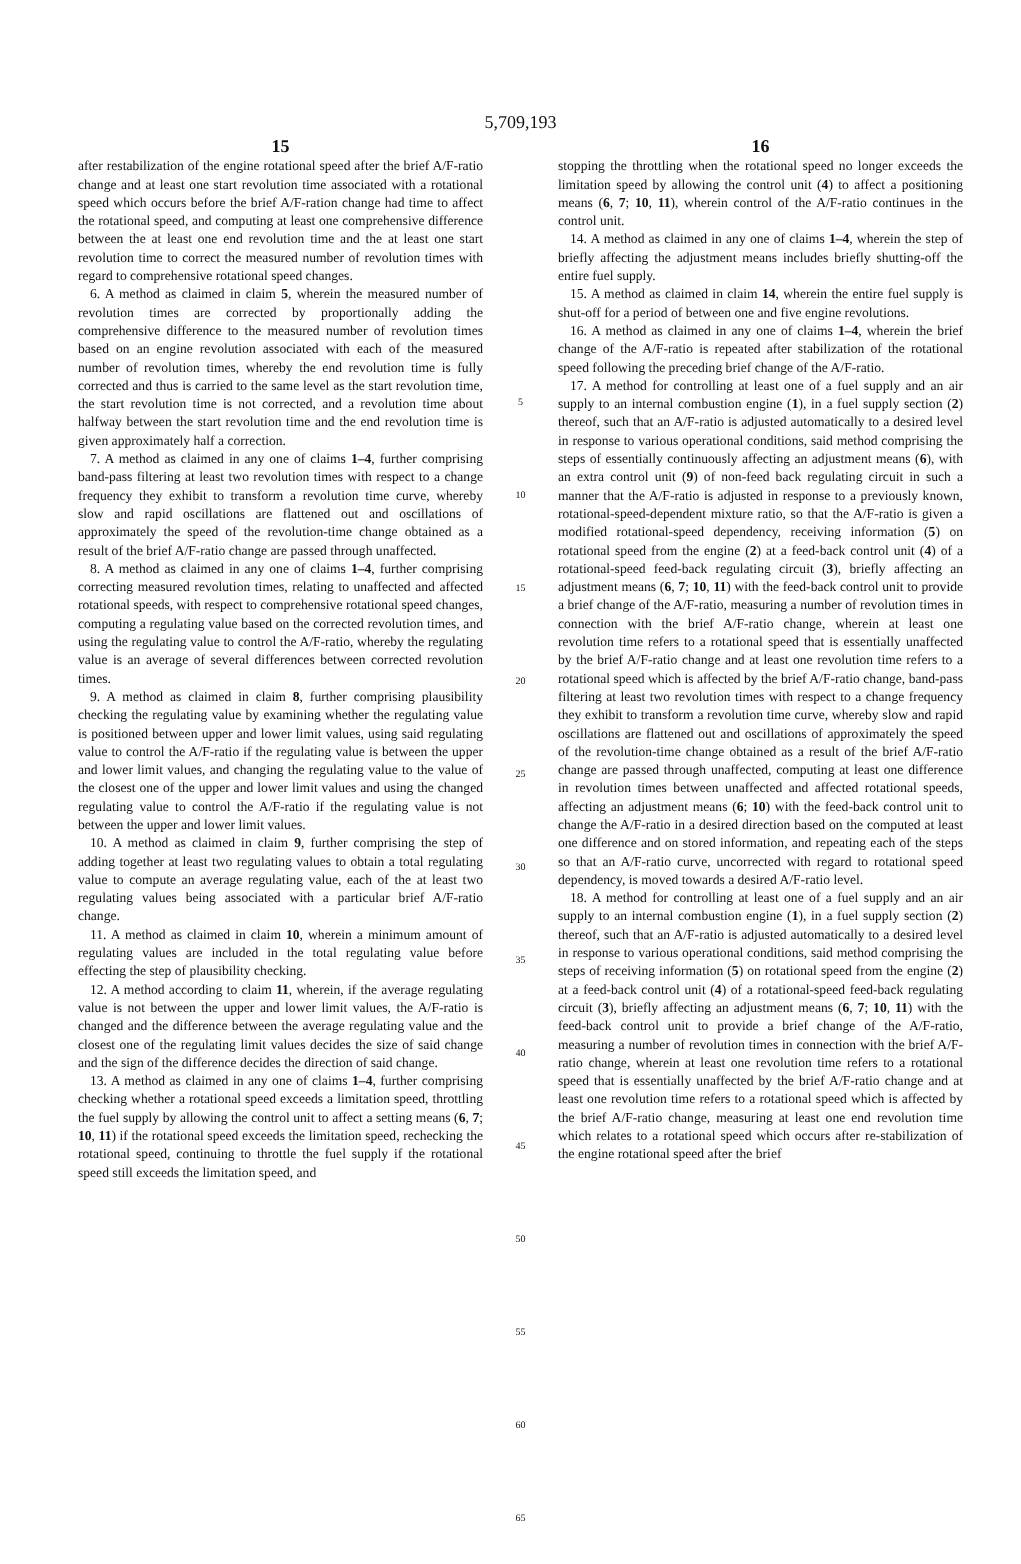5,709,193
15
after restabilization of the engine rotational speed after the brief A/F-ratio change and at least one start revolution time associated with a rotational speed which occurs before the brief A/F-ration change had time to affect the rotational speed, and computing at least one comprehensive difference between the at least one end revolution time and the at least one start revolution time to correct the measured number of revolution times with regard to comprehensive rotational speed changes.
6. A method as claimed in claim 5, wherein the measured number of revolution times are corrected by proportionally adding the comprehensive difference to the measured number of revolution times based on an engine revolution associated with each of the measured number of revolution times, whereby the end revolution time is fully corrected and thus is carried to the same level as the start revolution time, the start revolution time is not corrected, and a revolution time about halfway between the start revolution time and the end revolution time is given approximately half a correction.
7. A method as claimed in any one of claims 1–4, further comprising band-pass filtering at least two revolution times with respect to a change frequency they exhibit to transform a revolution time curve, whereby slow and rapid oscillations are flattened out and oscillations of approximately the speed of the revolution-time change obtained as a result of the brief A/F-ratio change are passed through unaffected.
8. A method as claimed in any one of claims 1–4, further comprising correcting measured revolution times, relating to unaffected and affected rotational speeds, with respect to comprehensive rotational speed changes, computing a regulating value based on the corrected revolution times, and using the regulating value to control the A/F-ratio, whereby the regulating value is an average of several differences between corrected revolution times.
9. A method as claimed in claim 8, further comprising plausibility checking the regulating value by examining whether the regulating value is positioned between upper and lower limit values, using said regulating value to control the A/F-ratio if the regulating value is between the upper and lower limit values, and changing the regulating value to the value of the closest one of the upper and lower limit values and using the changed regulating value to control the A/F-ratio if the regulating value is not between the upper and lower limit values.
10. A method as claimed in claim 9, further comprising the step of adding together at least two regulating values to obtain a total regulating value to compute an average regulating value, each of the at least two regulating values being associated with a particular brief A/F-ratio change.
11. A method as claimed in claim 10, wherein a minimum amount of regulating values are included in the total regulating value before effecting the step of plausibility checking.
12. A method according to claim 11, wherein, if the average regulating value is not between the upper and lower limit values, the A/F-ratio is changed and the difference between the average regulating value and the closest one of the regulating limit values decides the size of said change and the sign of the difference decides the direction of said change.
13. A method as claimed in any one of claims 1–4, further comprising checking whether a rotational speed exceeds a limitation speed, throttling the fuel supply by allowing the control unit to affect a setting means (6, 7; 10, 11) if the rotational speed exceeds the limitation speed, rechecking the rotational speed, continuing to throttle the fuel supply if the rotational speed still exceeds the limitation speed, and
5
10
15
20
25
30
35
40
45
50
55
60
65
16
stopping the throttling when the rotational speed no longer exceeds the limitation speed by allowing the control unit (4) to affect a positioning means (6, 7; 10, 11), wherein control of the A/F-ratio continues in the control unit.
14. A method as claimed in any one of claims 1–4, wherein the step of briefly affecting the adjustment means includes briefly shutting-off the entire fuel supply.
15. A method as claimed in claim 14, wherein the entire fuel supply is shut-off for a period of between one and five engine revolutions.
16. A method as claimed in any one of claims 1–4, wherein the brief change of the A/F-ratio is repeated after stabilization of the rotational speed following the preceding brief change of the A/F-ratio.
17. A method for controlling at least one of a fuel supply and an air supply to an internal combustion engine (1), in a fuel supply section (2) thereof, such that an A/F-ratio is adjusted automatically to a desired level in response to various operational conditions, said method comprising the steps of essentially continuously affecting an adjustment means (6), with an extra control unit (9) of non-feed back regulating circuit in such a manner that the A/F-ratio is adjusted in response to a previously known, rotational-speed-dependent mixture ratio, so that the A/F-ratio is given a modified rotational-speed dependency, receiving information (5) on rotational speed from the engine (2) at a feed-back control unit (4) of a rotational-speed feed-back regulating circuit (3), briefly affecting an adjustment means (6, 7; 10, 11) with the feed-back control unit to provide a brief change of the A/F-ratio, measuring a number of revolution times in connection with the brief A/F-ratio change, wherein at least one revolution time refers to a rotational speed that is essentially unaffected by the brief A/F-ratio change and at least one revolution time refers to a rotational speed which is affected by the brief A/F-ratio change, band-pass filtering at least two revolution times with respect to a change frequency they exhibit to transform a revolution time curve, whereby slow and rapid oscillations are flattened out and oscillations of approximately the speed of the revolution-time change obtained as a result of the brief A/F-ratio change are passed through unaffected, computing at least one difference in revolution times between unaffected and affected rotational speeds, affecting an adjustment means (6; 10) with the feed-back control unit to change the A/F-ratio in a desired direction based on the computed at least one difference and on stored information, and repeating each of the steps so that an A/F-ratio curve, uncorrected with regard to rotational speed dependency, is moved towards a desired A/F-ratio level.
18. A method for controlling at least one of a fuel supply and an air supply to an internal combustion engine (1), in a fuel supply section (2) thereof, such that an A/F-ratio is adjusted automatically to a desired level in response to various operational conditions, said method comprising the steps of receiving information (5) on rotational speed from the engine (2) at a feed-back control unit (4) of a rotational-speed feed-back regulating circuit (3), briefly affecting an adjustment means (6, 7; 10, 11) with the feed-back control unit to provide a brief change of the A/F-ratio, measuring a number of revolution times in connection with the brief A/F-ratio change, wherein at least one revolution time refers to a rotational speed that is essentially unaffected by the brief A/F-ratio change and at least one revolution time refers to a rotational speed which is affected by the brief A/F-ratio change, measuring at least one end revolution time which relates to a rotational speed which occurs after re-stabilization of the engine rotational speed after the brief